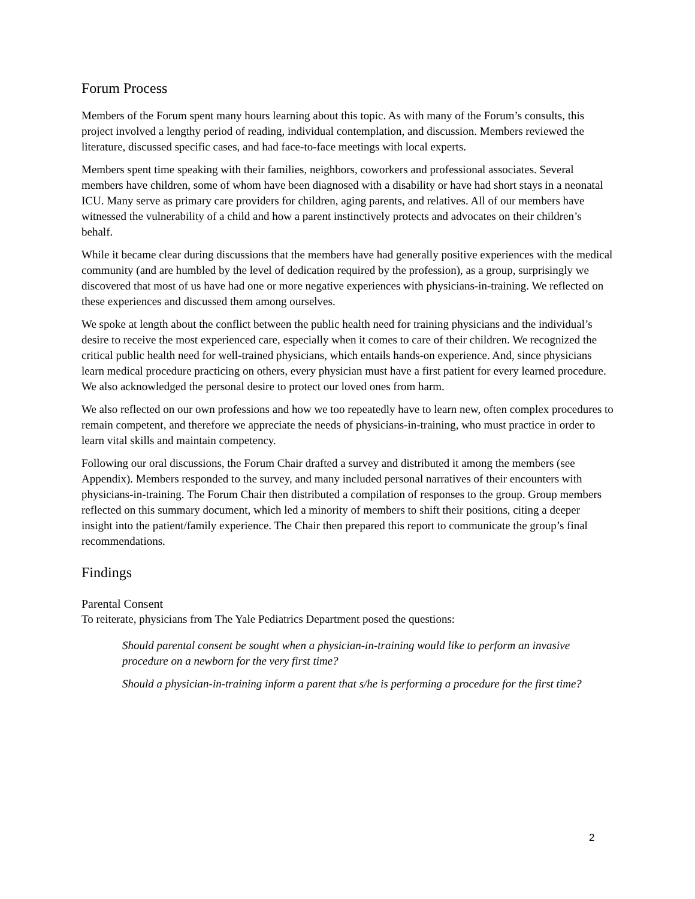Forum Process
Members of the Forum spent many hours learning about this topic. As with many of the Forum’s consults, this project involved a lengthy period of reading, individual contemplation, and discussion. Members reviewed the literature, discussed specific cases, and had face-to-face meetings with local experts.
Members spent time speaking with their families, neighbors, coworkers and professional associates. Several members have children, some of whom have been diagnosed with a disability or have had short stays in a neonatal ICU. Many serve as primary care providers for children, aging parents, and relatives. All of our members have witnessed the vulnerability of a child and how a parent instinctively protects and advocates on their children’s behalf.
While it became clear during discussions that the members have had generally positive experiences with the medical community (and are humbled by the level of dedication required by the profession), as a group, surprisingly we discovered that most of us have had one or more negative experiences with physicians-in-training. We reflected on these experiences and discussed them among ourselves.
We spoke at length about the conflict between the public health need for training physicians and the individual’s desire to receive the most experienced care, especially when it comes to care of their children. We recognized the critical public health need for well-trained physicians, which entails hands-on experience. And, since physicians learn medical procedure practicing on others, every physician must have a first patient for every learned procedure. We also acknowledged the personal desire to protect our loved ones from harm.
We also reflected on our own professions and how we too repeatedly have to learn new, often complex procedures to remain competent, and therefore we appreciate the needs of physicians-in-training, who must practice in order to learn vital skills and maintain competency.
Following our oral discussions, the Forum Chair drafted a survey and distributed it among the members (see Appendix). Members responded to the survey, and many included personal narratives of their encounters with physicians-in-training. The Forum Chair then distributed a compilation of responses to the group. Group members reflected on this summary document, which led a minority of members to shift their positions, citing a deeper insight into the patient/family experience. The Chair then prepared this report to communicate the group’s final recommendations.
Findings
Parental Consent
To reiterate, physicians from The Yale Pediatrics Department posed the questions:
Should parental consent be sought when a physician-in-training would like to perform an invasive procedure on a newborn for the very first time?
Should a physician-in-training inform a parent that s/he is performing a procedure for the first time?
2